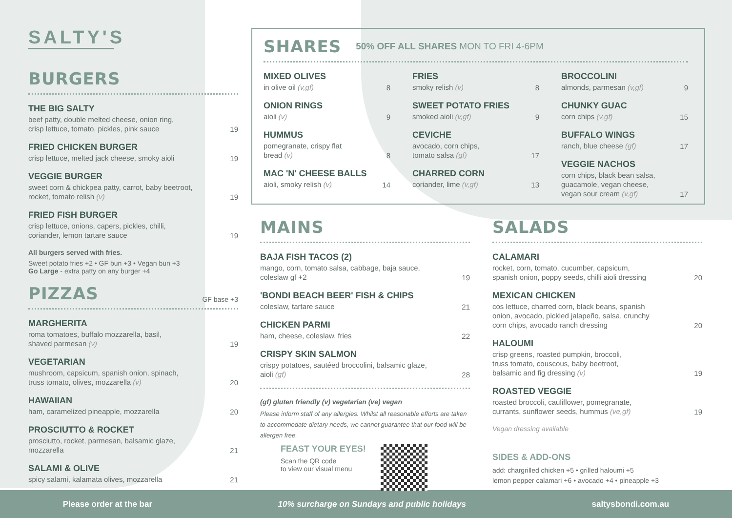SALTY'S
BURGERS
THE BIG SALTY
beef patty, double melted cheese, onion ring,
crisp lettuce, tomato, pickles, pink sauce
19
FRIED CHICKEN BURGER
crisp lettuce, melted jack cheese, smoky aioli
19
VEGGIE BURGER
sweet corn & chickpea patty, carrot, baby beetroot,
rocket, tomato relish (v)
19
FRIED FISH BURGER
crisp lettuce, onions, capers, pickles, chilli,
coriander, lemon tartare sauce
19
All burgers served with fries.
Sweet potato fries +2 • GF bun +3 • Vegan bun +3
Go Large - extra patty on any burger +4
PIZZAS
GF base +3
MARGHERITA
roma tomatoes, buffalo mozzarella, basil,
shaved parmesan (v)
19
VEGETARIAN
mushroom, capsicum, spanish onion, spinach,
truss tomato, olives, mozzarella (v)
20
HAWAIIAN
ham, caramelized pineapple, mozzarella
20
PROSCIUTTO & ROCKET
prosciutto, rocket, parmesan, balsamic glaze,
mozzarella
21
SALAMI & OLIVE
spicy salami, kalamata olives, mozzarella
21
SHARES
50% OFF ALL SHARES MON TO FRI 4-6PM
MIXED OLIVES
in olive oil (v,gf)
8
ONION RINGS
aioli (v)
9
HUMMUS
pomegranate, crispy flat
bread (v)
8
MAC 'N' CHEESE BALLS
aioli, smoky relish (v)
14
FRIES
smoky relish (v)
8
SWEET POTATO FRIES
smoked aioli (v,gf)
9
CEVICHE
avocado, corn chips,
tomato salsa (gf)
17
CHARRED CORN
coriander, lime (v,gf)
13
BROCCOLINI
almonds, parmesan (v,gf)
9
CHUNKY GUAC
corn chips (v,gf)
15
BUFFALO WINGS
ranch, blue cheese (gf)
17
VEGGIE NACHOS
corn chips, black bean salsa,
guacamole, vegan cheese,
vegan sour cream (v,gf)
17
MAINS
BAJA FISH TACOS (2)
mango, corn, tomato salsa, cabbage, baja sauce,
coleslaw gf +2
19
'BONDI BEACH BEER' FISH & CHIPS
coleslaw, tartare sauce
21
CHICKEN PARMI
ham, cheese, coleslaw, fries
22
CRISPY SKIN SALMON
crispy potatoes, sautéed broccolini, balsamic glaze,
aioli (gf)
28
(gf) gluten friendly (v) vegetarian (ve) vegan
Please inform staff of any allergies. Whilst all reasonable efforts are taken to accommodate dietary needs, we cannot guarantee that our food will be allergen free.
FEAST YOUR EYES!
Scan the QR code
to view our visual menu
SALADS
CALAMARI
rocket, corn, tomato, cucumber, capsicum,
spanish onion, poppy seeds, chilli aioli dressing
20
MEXICAN CHICKEN
cos lettuce, charred corn, black beans, spanish
onion, avocado, pickled jalapeño, salsa, crunchy
corn chips, avocado ranch dressing
20
HALOUMI
crisp greens, roasted pumpkin, broccoli,
truss tomato, couscous, baby beetroot,
balsamic and fig dressing (v)
19
ROASTED VEGGIE
roasted broccoli, cauliflower, pomegranate,
currants, sunflower seeds, hummus (ve,gf)
19
Vegan dressing available
SIDES & ADD-ONS
add: chargrilled chicken +5 • grilled haloumi +5
lemon pepper calamari +6 • avocado +4 • pineapple +3
Please order at the bar 10% surcharge on Sundays and public holidays saltysbondi.com.au